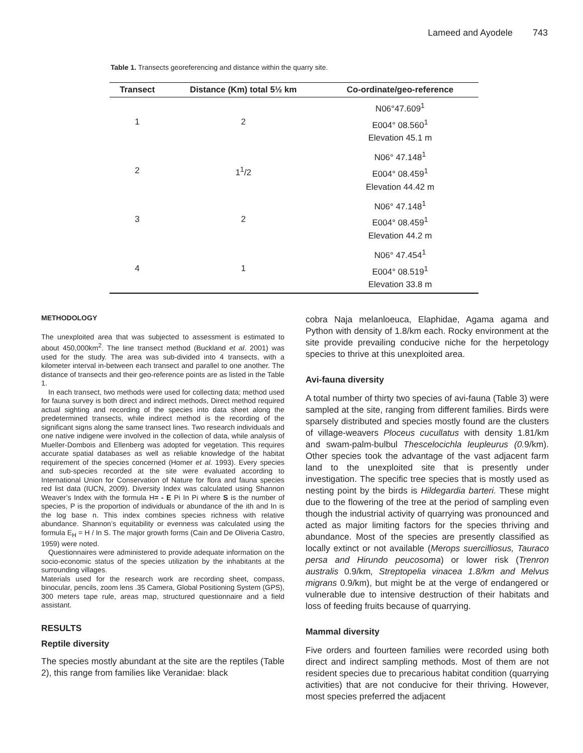Lameed and Ayodele 743
Table 1. Transects georeferencing and distance within the quarry site.
| Transect | Distance (Km) total 5½ km | Co-ordinate/geo-reference |
| --- | --- | --- |
| 1 | 2 | N06°47.609<sup>1</sup> E004° 08.560<sup>1</sup> Elevation 45.1 m |
| 2 | 1<sup>1</sup>/2 | N06° 47.148<sup>1</sup> E004° 08.459<sup>1</sup> Elevation 44.42 m |
| 3 | 2 | N06° 47.148<sup>1</sup> E004° 08.459<sup>1</sup> Elevation 44.2 m |
| 4 | 1 | N06° 47.454<sup>1</sup> E004° 08.519<sup>1</sup> Elevation 33.8 m |
METHODOLOGY
The unexploited area that was subjected to assessment is estimated to about 450,000km<sup>2</sup>. The line transect method (Buckland et al. 2001) was used for the study. The area was sub-divided into 4 transects, with a kilometer interval in-between each transect and parallel to one another. The distance of transects and their geo-reference points are as listed in the Table 1.
In each transect, two methods were used for collecting data; method used for fauna survey is both direct and indirect methods, Direct method required actual sighting and recording of the species into data sheet along the predetermined transects, while indirect method is the recording of the significant signs along the same transect lines. Two research individuals and one native indigene were involved in the collection of data, while analysis of Mueller-Dombois and Ellenberg was adopted for vegetation. This requires accurate spatial databases as well as reliable knowledge of the habitat requirement of the species concerned (Homer et al. 1993). Every species and sub-species recorded at the site were evaluated according to International Union for Conservation of Nature for flora and fauna species red list data (IUCN, 2009). Diversity Index was calculated using Shannon Weaver’s Index with the formula H= - E Pi In Pi where S is the number of species, P is the proportion of individuals or abundance of the ith and In is the log base n. This index combines species richness with relative abundance. Shannon’s equitability or evenness was calculated using the formula E<sub>H</sub> = H / In S. The major growth forms (Cain and De Oliveria Castro, 1959) were noted.
Questionnaires were administered to provide adequate information on the socio-economic status of the species utilization by the inhabitants at the surrounding villages.
Materials used for the research work are recording sheet, compass, binocular, pencils, zoom lens .35 Camera, Global Positioning System (GPS), 300 meters tape rule, areas map, structured questionnaire and a field assistant.
RESULTS
Reptile diversity
The species mostly abundant at the site are the reptiles (Table 2), this range from families like Veranidae: black
cobra Naja melanloeuca, Elaphidae, Agama agama and Python with density of 1.8/km each. Rocky environment at the site provide prevailing conducive niche for the herpetology species to thrive at this unexploited area.
Avi-fauna diversity
A total number of thirty two species of avi-fauna (Table 3) were sampled at the site, ranging from different families. Birds were sparsely distributed and species mostly found are the clusters of village-weavers Ploceus cucullatus with density 1.81/km and swam-palm-bulbul Thescelocichla leupleurus (0. 9/km). Other species took the advantage of the vast adjacent farm land to the unexploited site that is presently under investigation. The specific tree species that is mostly used as nesting point by the birds is Hildegardia barteri. These might due to the flowering of the tree at the period of sampling even though the industrial activity of quarrying was pronounced and acted as major limiting factors for the species thriving and abundance. Most of the species are presently classified as locally extinct or not available (Merops suercilliosus, Tauraco persa and Hirundo peucosoma) or lower risk (Trenron australis 0.9/km, Streptopelia vinacea 1.8/km and Melvus migrans 0.9/km), but might be at the verge of endangered or vulnerable due to intensive destruction of their habitats and loss of feeding fruits because of quarrying.
Mammal diversity
Five orders and fourteen families were recorded using both direct and indirect sampling methods. Most of them are not resident species due to precarious habitat condition (quarrying activities) that are not conducive for their thriving. However, most species preferred the adjacent